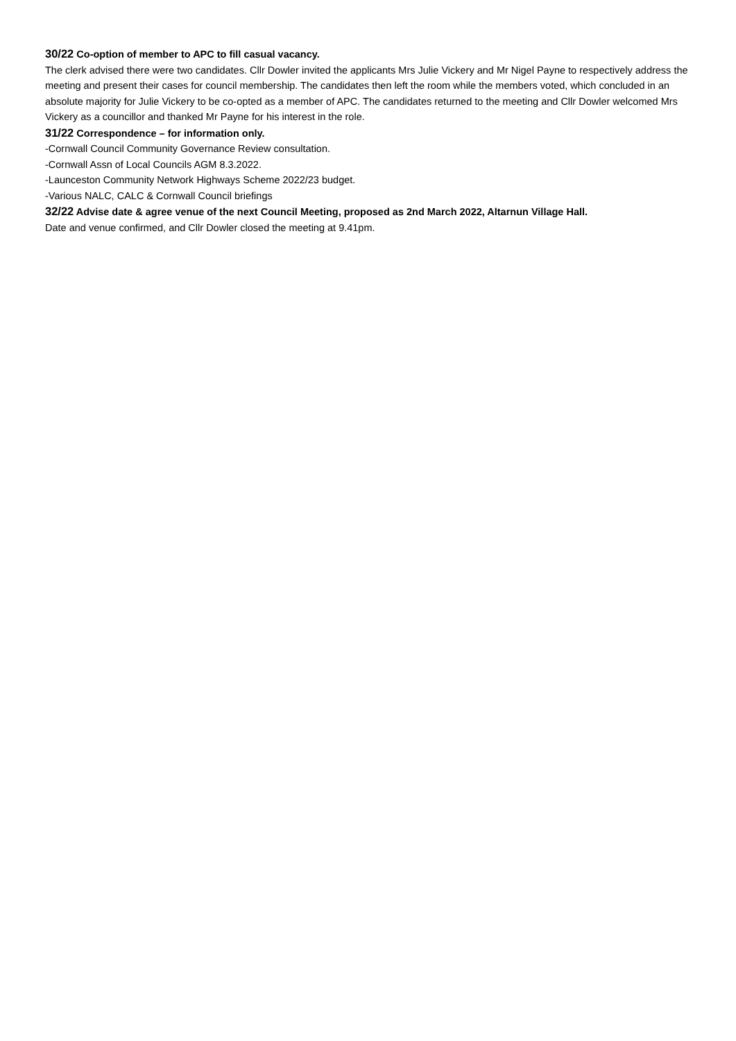30/22 Co-option of member to APC to fill casual vacancy.
The clerk advised there were two candidates. Cllr Dowler invited the applicants Mrs Julie Vickery and Mr Nigel Payne to respectively address the meeting and present their cases for council membership. The candidates then left the room while the members voted, which concluded in an absolute majority for Julie Vickery to be co-opted as a member of APC. The candidates returned to the meeting and Cllr Dowler welcomed Mrs Vickery as a councillor and thanked Mr Payne for his interest in the role.
31/22 Correspondence – for information only.
-Cornwall Council Community Governance Review consultation.
-Cornwall Assn of Local Councils AGM 8.3.2022.
-Launceston Community Network Highways Scheme 2022/23 budget.
-Various NALC, CALC & Cornwall Council briefings
32/22 Advise date & agree venue of the next Council Meeting, proposed as 2nd March 2022, Altarnun Village Hall.
Date and venue confirmed, and Cllr Dowler closed the meeting at 9.41pm.